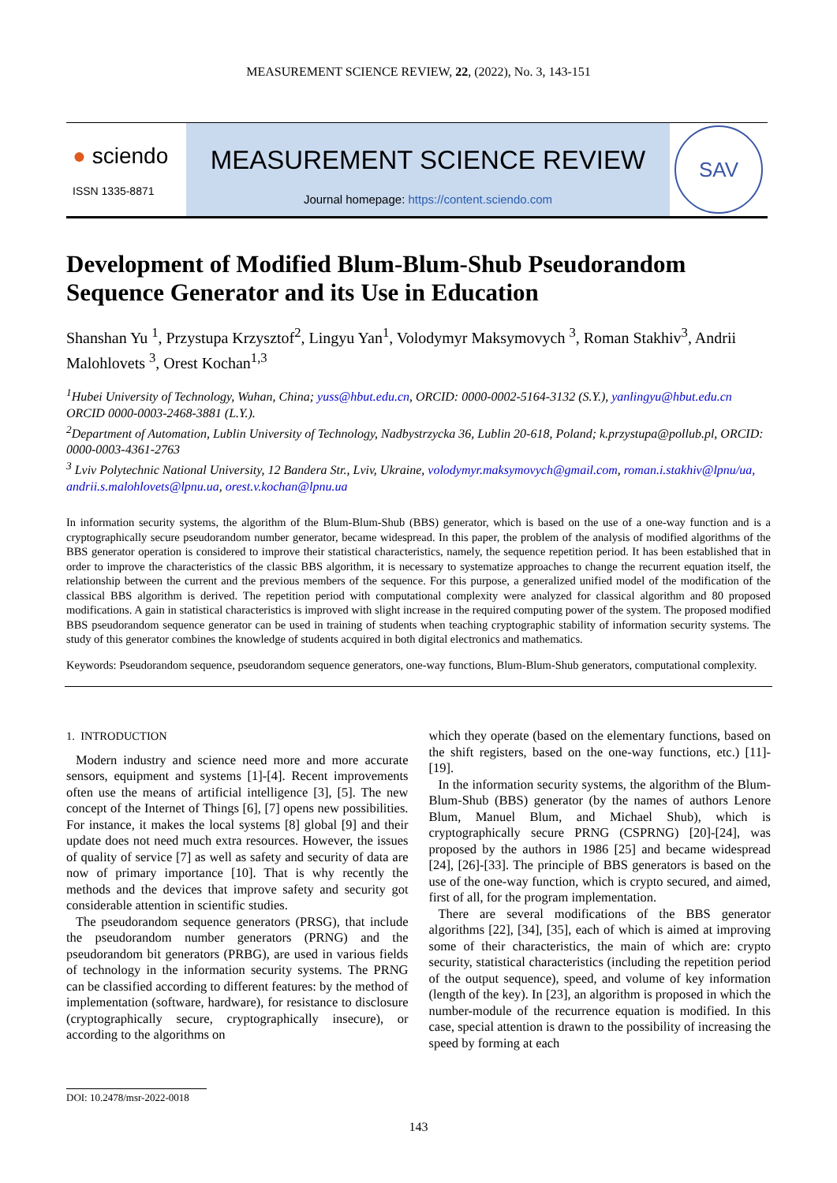MEASUREMENT SCIENCE REVIEW, 22, (2022), No. 3, 143-151
● sciendo
ISSN 1335-8871
MEASUREMENT SCIENCE REVIEW
Journal homepage: https://content.sciendo.com
SAV
Development of Modified Blum-Blum-Shub Pseudorandom Sequence Generator and its Use in Education
Shanshan Yu <sup>1</sup>, Przystupa Krzysztof<sup>2</sup>, Lingyu Yan<sup>1</sup>, Volodymyr Maksymovych <sup>3</sup>, Roman Stakhiv<sup>3</sup>, Andrii Malohlovets <sup>3</sup>, Orest Kochan<sup>1,3</sup>
<sup>1</sup> Hubei University of Technology, Wuhan, China; yuss@hbut.edu.cn, ORCID: 0000-0002-5164-3132 (S.Y.), yanlingyu@hbut.edu.cn ORCID 0000-0003-2468-3881 (L.Y.).
<sup>2</sup> Department of Automation, Lublin University of Technology, Nadbystrzycka 36, Lublin 20-618, Poland; k.przystupa@pollub.pl, ORCID: 0000-0003-4361-2763
<sup>3</sup> Lviv Polytechnic National University, 12 Bandera Str., Lviv, Ukraine, volodymyr.maksymovych@gmail.com, roman.i.stakhiv@lpnu/ua, andrii.s.malohlovets@lpnu.ua, orest.v.kochan@lpnu.ua
In information security systems, the algorithm of the Blum-Blum-Shub (BBS) generator, which is based on the use of a one-way function and is a cryptographically secure pseudorandom number generator, became widespread. In this paper, the problem of the analysis of modified algorithms of the BBS generator operation is considered to improve their statistical characteristics, namely, the sequence repetition period. It has been established that in order to improve the characteristics of the classic BBS algorithm, it is necessary to systematize approaches to change the recurrent equation itself, the relationship between the current and the previous members of the sequence. For this purpose, a generalized unified model of the modification of the classical BBS algorithm is derived. The repetition period with computational complexity were analyzed for classical algorithm and 80 proposed modifications. A gain in statistical characteristics is improved with slight increase in the required computing power of the system. The proposed modified BBS pseudorandom sequence generator can be used in training of students when teaching cryptographic stability of information security systems. The study of this generator combines the knowledge of students acquired in both digital electronics and mathematics.
Keywords: Pseudorandom sequence, pseudorandom sequence generators, one-way functions, Blum-Blum-Shub generators, computational complexity.
1. INTRODUCTION
Modern industry and science need more and more accurate sensors, equipment and systems [1]-[4]. Recent improvements often use the means of artificial intelligence [3], [5]. The new concept of the Internet of Things [6], [7] opens new possibilities. For instance, it makes the local systems [8] global [9] and their update does not need much extra resources. However, the issues of quality of service [7] as well as safety and security of data are now of primary importance [10]. That is why recently the methods and the devices that improve safety and security got considerable attention in scientific studies.
The pseudorandom sequence generators (PRSG), that include the pseudorandom number generators (PRNG) and the pseudorandom bit generators (PRBG), are used in various fields of technology in the information security systems. The PRNG can be classified according to different features: by the method of implementation (software, hardware), for resistance to disclosure (cryptographically secure, cryptographically insecure), or according to the algorithms on
which they operate (based on the elementary functions, based on the shift registers, based on the one-way functions, etc.) [11]-[19].
In the information security systems, the algorithm of the Blum-Blum-Shub (BBS) generator (by the names of authors Lenore Blum, Manuel Blum, and Michael Shub), which is cryptographically secure PRNG (CSPRNG) [20]-[24], was proposed by the authors in 1986 [25] and became widespread [24], [26]-[33]. The principle of BBS generators is based on the use of the one-way function, which is crypto secured, and aimed, first of all, for the program implementation.
There are several modifications of the BBS generator algorithms [22], [34], [35], each of which is aimed at improving some of their characteristics, the main of which are: crypto security, statistical characteristics (including the repetition period of the output sequence), speed, and volume of key information (length of the key). In [23], an algorithm is proposed in which the number-module of the recurrence equation is modified. In this case, special attention is drawn to the possibility of increasing the speed by forming at each
DOI: 10.2478/msr-2022-0018
143